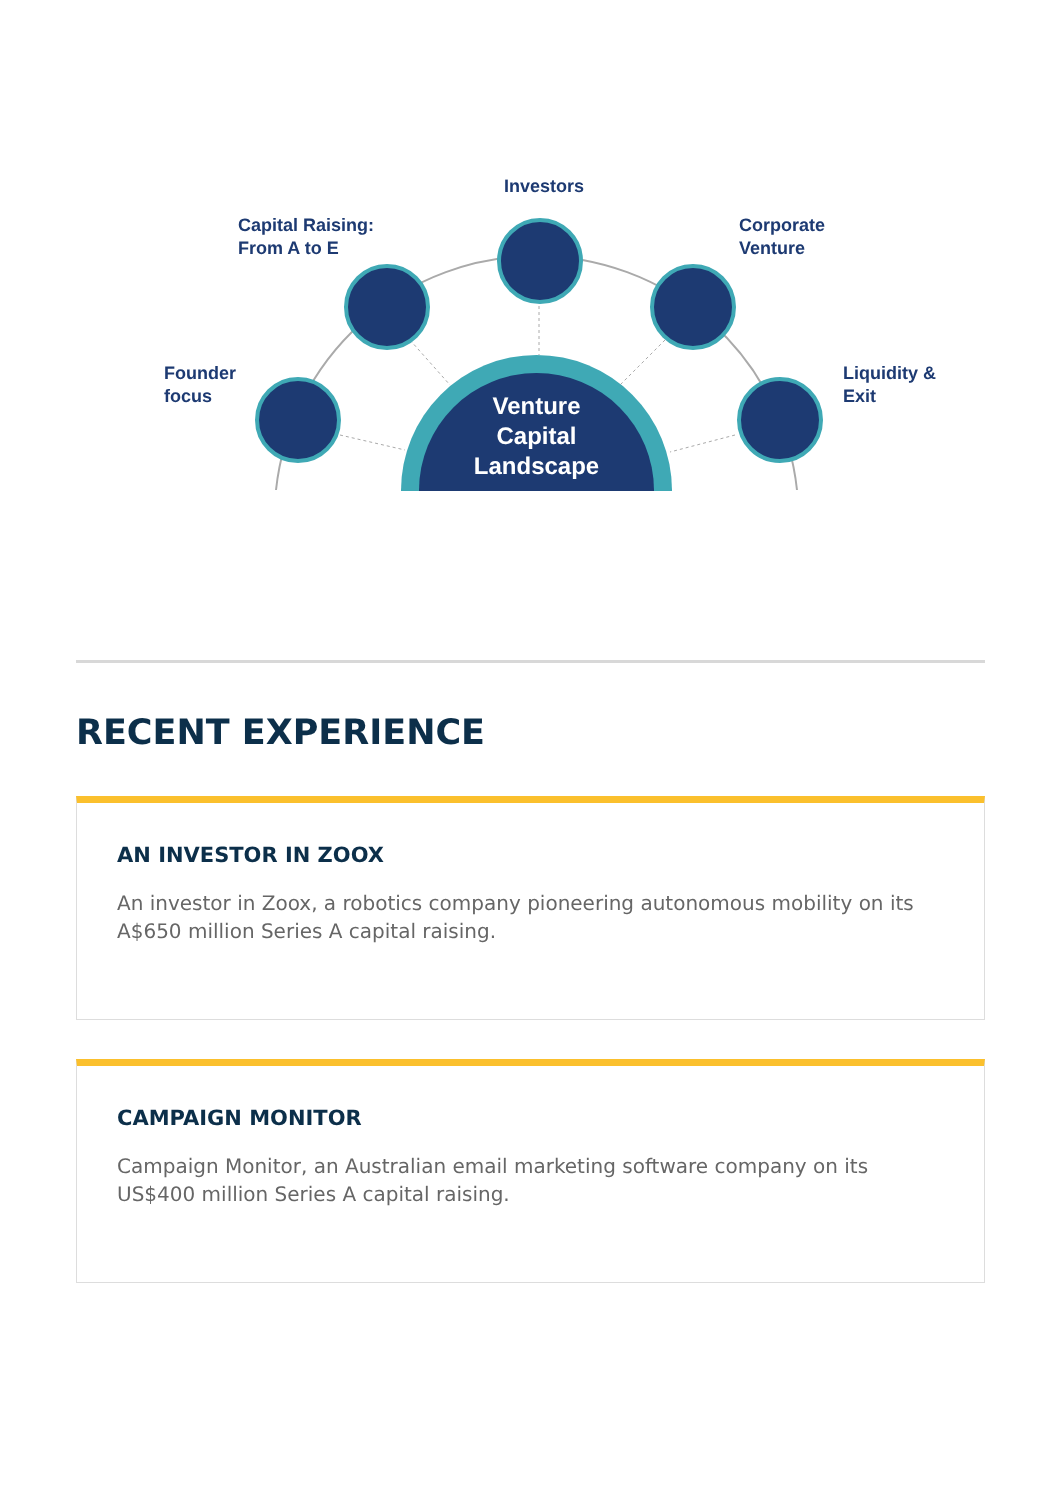Investors
Capital Raising:
From A to E
Corporate
Venture
Founder
focus
Liquidity &
Exit
Venture
Capital
Landscape
RECENT EXPERIENCE
AN INVESTOR IN ZOOX
An investor in Zoox, a robotics company pioneering autonomous mobility on its A$650 million Series A capital raising.
CAMPAIGN MONITOR
Campaign Monitor, an Australian email marketing software company on its US$400 million Series A capital raising.